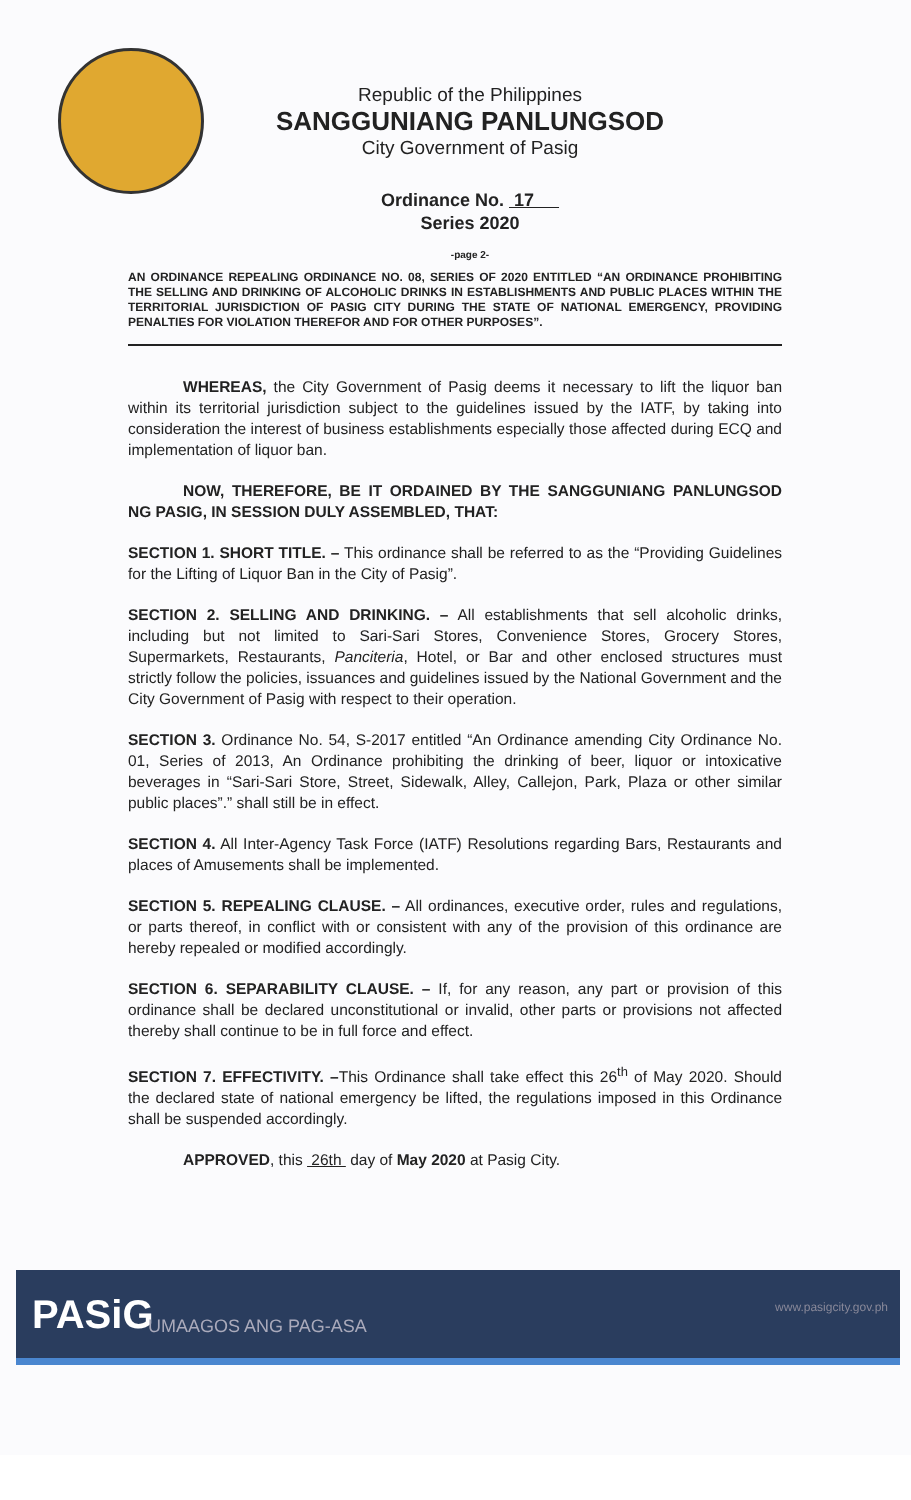Republic of the Philippines
SANGGUNIANG PANLUNGSOD
City Government of Pasig
Ordinance No. 17
Series 2020
-page 2-
AN ORDINANCE REPEALING ORDINANCE NO. 08, SERIES OF 2020 ENTITLED “AN ORDINANCE PROHIBITING THE SELLING AND DRINKING OF ALCOHOLIC DRINKS IN ESTABLISHMENTS AND PUBLIC PLACES WITHIN THE TERRITORIAL JURISDICTION OF PASIG CITY DURING THE STATE OF NATIONAL EMERGENCY, PROVIDING PENALTIES FOR VIOLATION THEREFOR AND FOR OTHER PURPOSES”.
WHEREAS, the City Government of Pasig deems it necessary to lift the liquor ban within its territorial jurisdiction subject to the guidelines issued by the IATF, by taking into consideration the interest of business establishments especially those affected during ECQ and implementation of liquor ban.
NOW, THEREFORE, BE IT ORDAINED BY THE SANGGUNIANG PANLUNGSOD NG PASIG, IN SESSION DULY ASSEMBLED, THAT:
SECTION 1. SHORT TITLE. – This ordinance shall be referred to as the “Providing Guidelines for the Lifting of Liquor Ban in the City of Pasig”.
SECTION 2. SELLING AND DRINKING. – All establishments that sell alcoholic drinks, including but not limited to Sari-Sari Stores, Convenience Stores, Grocery Stores, Supermarkets, Restaurants, Panciteria, Hotel, or Bar and other enclosed structures must strictly follow the policies, issuances and guidelines issued by the National Government and the City Government of Pasig with respect to their operation.
SECTION 3. Ordinance No. 54, S-2017 entitled “An Ordinance amending City Ordinance No. 01, Series of 2013, An Ordinance prohibiting the drinking of beer, liquor or intoxicative beverages in “Sari-Sari Store, Street, Sidewalk, Alley, Callejon, Park, Plaza or other similar public places”.” shall still be in effect.
SECTION 4. All Inter-Agency Task Force (IATF) Resolutions regarding Bars, Restaurants and places of Amusements shall be implemented.
SECTION 5. REPEALING CLAUSE. – All ordinances, executive order, rules and regulations, or parts thereof, in conflict with or consistent with any of the provision of this ordinance are hereby repealed or modified accordingly.
SECTION 6. SEPARABILITY CLAUSE. – If, for any reason, any part or provision of this ordinance shall be declared unconstitutional or invalid, other parts or provisions not affected thereby shall continue to be in full force and effect.
SECTION 7. EFFECTIVITY. –This Ordinance shall take effect this 26<sup>th</sup> of May 2020. Should the declared state of national emergency be lifted, the regulations imposed in this Ordinance shall be suspended accordingly.
APPROVED, this 26th day of May 2020 at Pasig City.
PASiG UMAAGOS ANG PAG-ASA
www.pasigcity.gov.ph